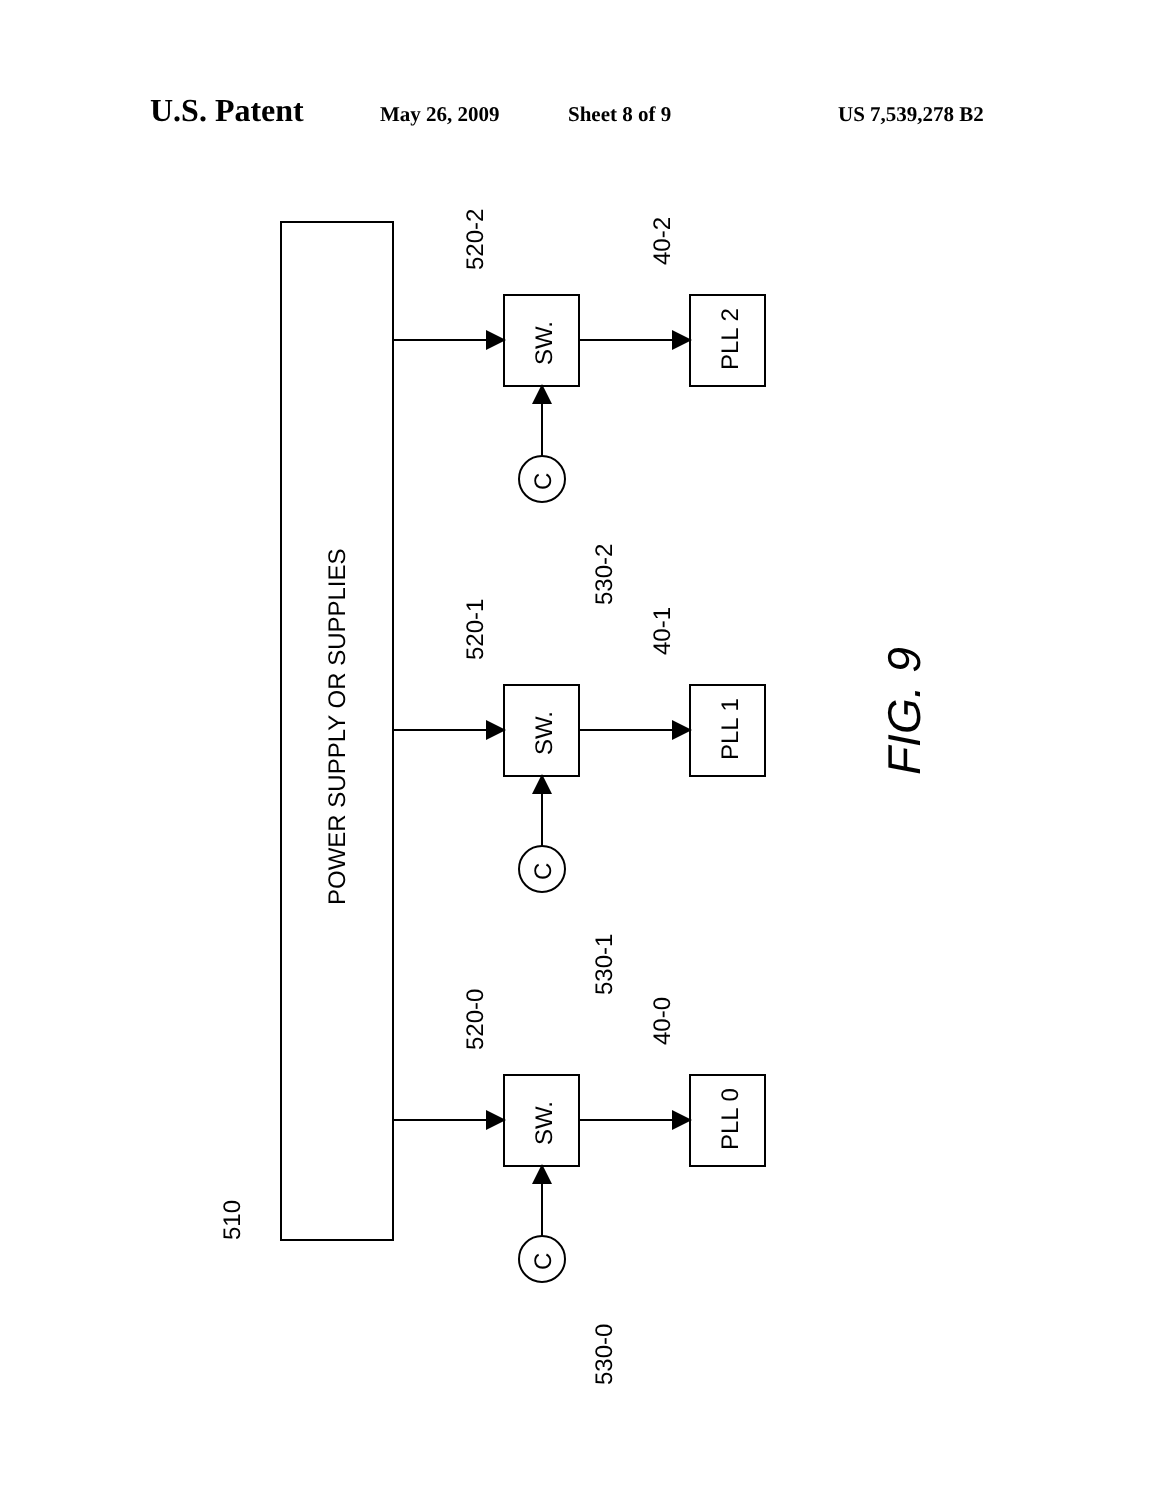U.S. Patent May 26, 2009 Sheet 8 of 9 US 7,539,278 B2
POWER SUPPLY OR SUPPLIES
SW.
PLL 2
SW.
PLL 1
SW.
PLL 0
C
C
C
520-2
520-1
520-0
40-2
40-1
40-0
530-2
530-1
530-0
510
FIG. 9